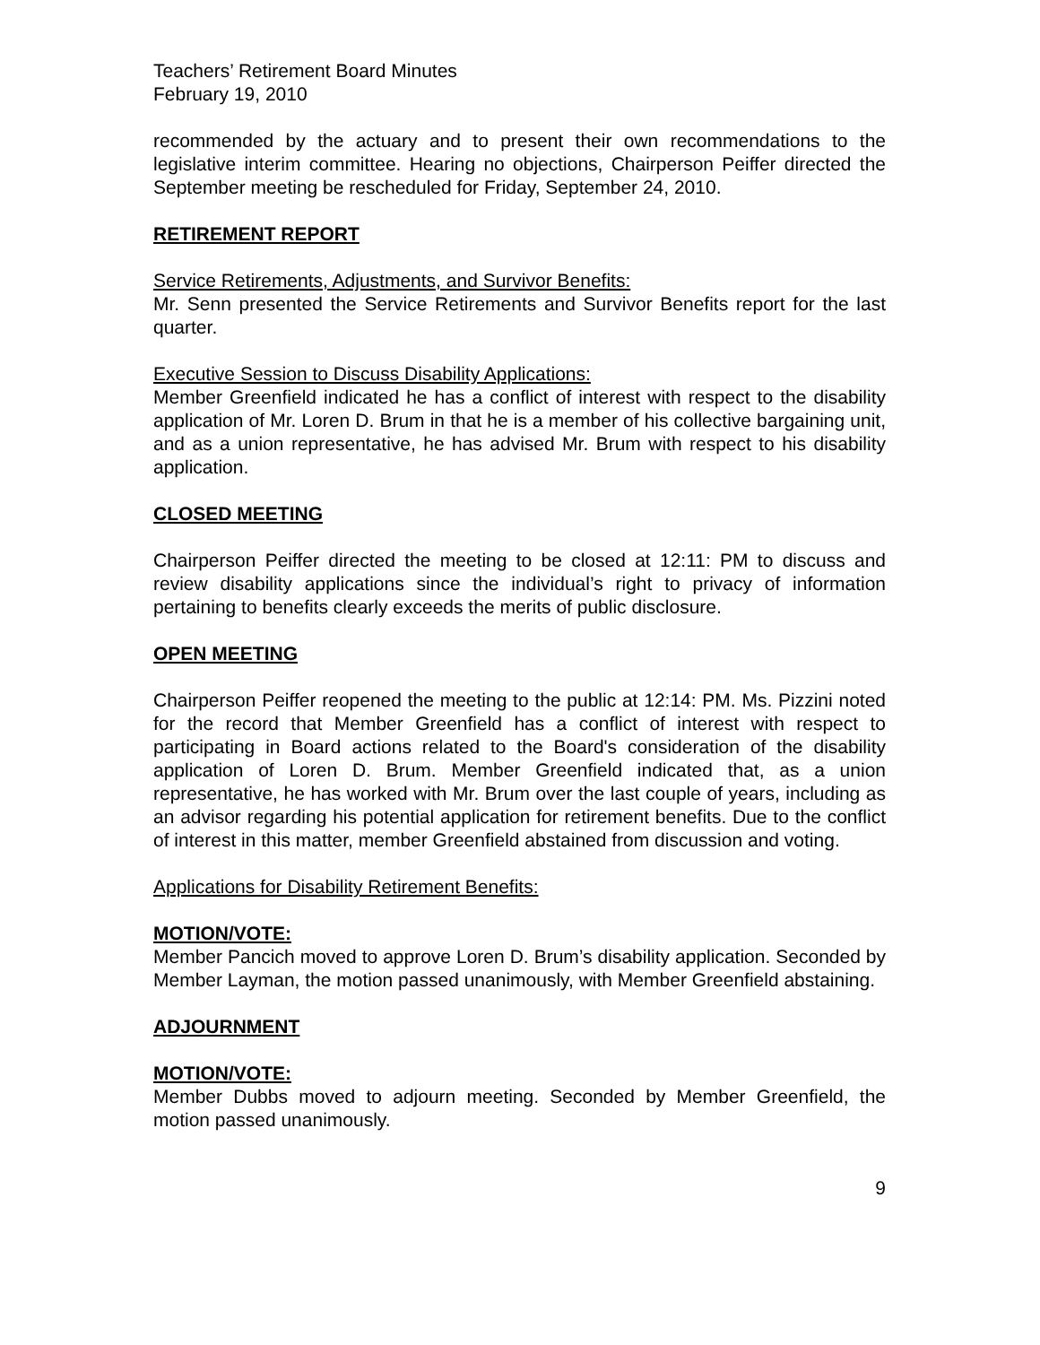Teachers’ Retirement Board Minutes
February 19, 2010
recommended by the actuary and to present their own recommendations to the legislative interim committee. Hearing no objections, Chairperson Peiffer directed the September meeting be rescheduled for Friday, September 24, 2010.
RETIREMENT REPORT
Service Retirements, Adjustments, and Survivor Benefits:
Mr. Senn presented the Service Retirements and Survivor Benefits report for the last quarter.
Executive Session to Discuss Disability Applications:
Member Greenfield indicated he has a conflict of interest with respect to the disability application of Mr. Loren D. Brum in that he is a member of his collective bargaining unit, and as a union representative, he has advised Mr. Brum with respect to his disability application.
CLOSED MEETING
Chairperson Peiffer directed the meeting to be closed at 12:11: PM to discuss and review disability applications since the individual’s right to privacy of information pertaining to benefits clearly exceeds the merits of public disclosure.
OPEN MEETING
Chairperson Peiffer reopened the meeting to the public at 12:14: PM. Ms. Pizzini noted for the record that Member Greenfield has a conflict of interest with respect to participating in Board actions related to the Board's consideration of the disability application of Loren D. Brum. Member Greenfield indicated that, as a union representative, he has worked with Mr. Brum over the last couple of years, including as an advisor regarding his potential application for retirement benefits. Due to the conflict of interest in this matter, member Greenfield abstained from discussion and voting.
Applications for Disability Retirement Benefits:
MOTION/VOTE:
Member Pancich moved to approve Loren D. Brum’s disability application. Seconded by Member Layman, the motion passed unanimously, with Member Greenfield abstaining.
ADJOURNMENT
MOTION/VOTE:
Member Dubbs moved to adjourn meeting. Seconded by Member Greenfield, the motion passed unanimously.
9